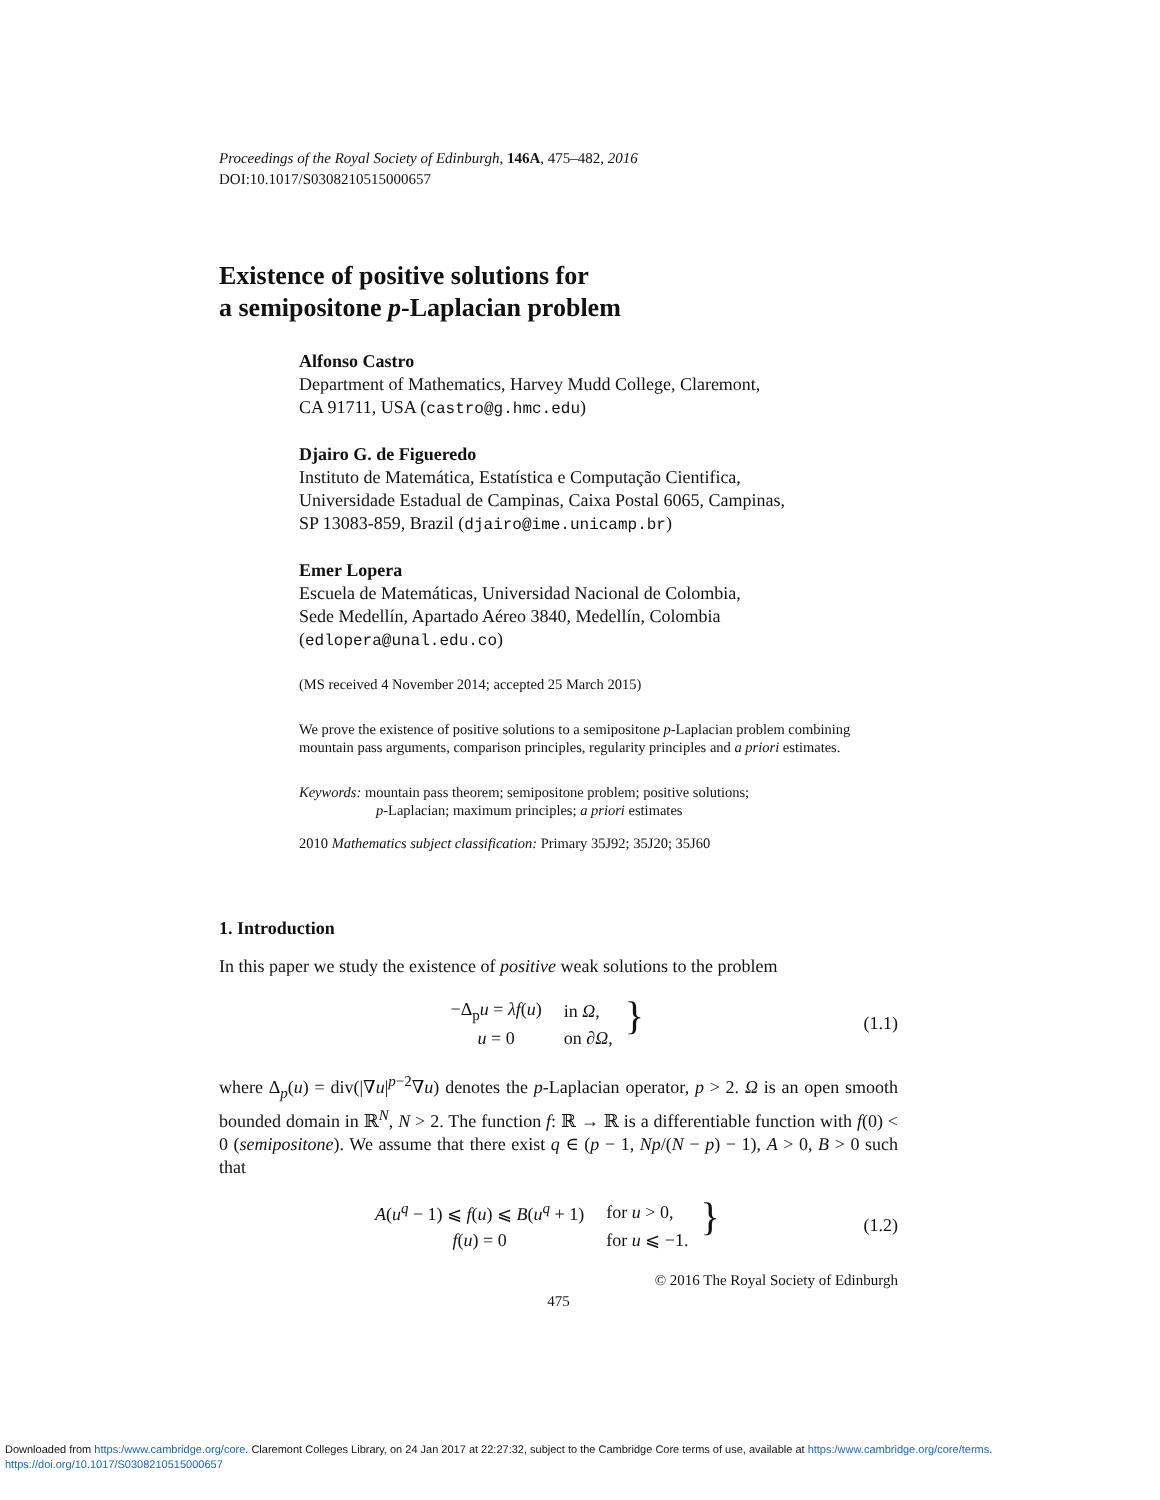Proceedings of the Royal Society of Edinburgh, 146A, 475–482, 2016
DOI:10.1017/S0308210515000657
Existence of positive solutions for
a semipositone p-Laplacian problem
Alfonso Castro
Department of Mathematics, Harvey Mudd College, Claremont,
CA 91711, USA (castro@g.hmc.edu)
Djairo G. de Figueredo
Instituto de Matemática, Estatística e Computação Cientifica,
Universidade Estadual de Campinas, Caixa Postal 6065, Campinas,
SP 13083-859, Brazil (djairo@ime.unicamp.br)
Emer Lopera
Escuela de Matemáticas, Universidad Nacional de Colombia,
Sede Medellín, Apartado Aéreo 3840, Medellín, Colombia
(edlopera@unal.edu.co)
(MS received 4 November 2014; accepted 25 March 2015)
We prove the existence of positive solutions to a semipositone p-Laplacian problem combining mountain pass arguments, comparison principles, regularity principles and a priori estimates.
Keywords: mountain pass theorem; semipositone problem; positive solutions;
p-Laplacian; maximum principles; a priori estimates
2010 Mathematics subject classification: Primary 35J92; 35J20; 35J60
1. Introduction
In this paper we study the existence of positive weak solutions to the problem
| −Δ<sub>p</sub> u = λf ( u ) | in Ω , |
| u = 0 | on ∂ Ω , |
}
(1.1)
where Δ<sub>p</sub>(u) = div(|∇u|<sup>p−2</sup>∇u) denotes the p-Laplacian operator, p > 2. Ω is an open smooth bounded domain in ℝ<sup>N</sup>, N > 2. The function f: ℝ → ℝ is a differentiable function with f(0) < 0 (semipositone). We assume that there exist q ∈ (p − 1, Np/(N − p) − 1), A > 0, B > 0 such that
| A ( u<sup>q</sup> − 1) ⩽ f ( u ) ⩽ B ( u<sup>q</sup> + 1) | for u > 0, |
| f ( u ) = 0 | for u ⩽ −1. |
}
(1.2)
© 2016 The Royal Society of Edinburgh
475
Downloaded from https:/www.cambridge.org/core. Claremont Colleges Library, on 24 Jan 2017 at 22:27:32, subject to the Cambridge Core terms of use, available at https:/www.cambridge.org/core/terms.
https://doi.org/10.1017/S0308210515000657